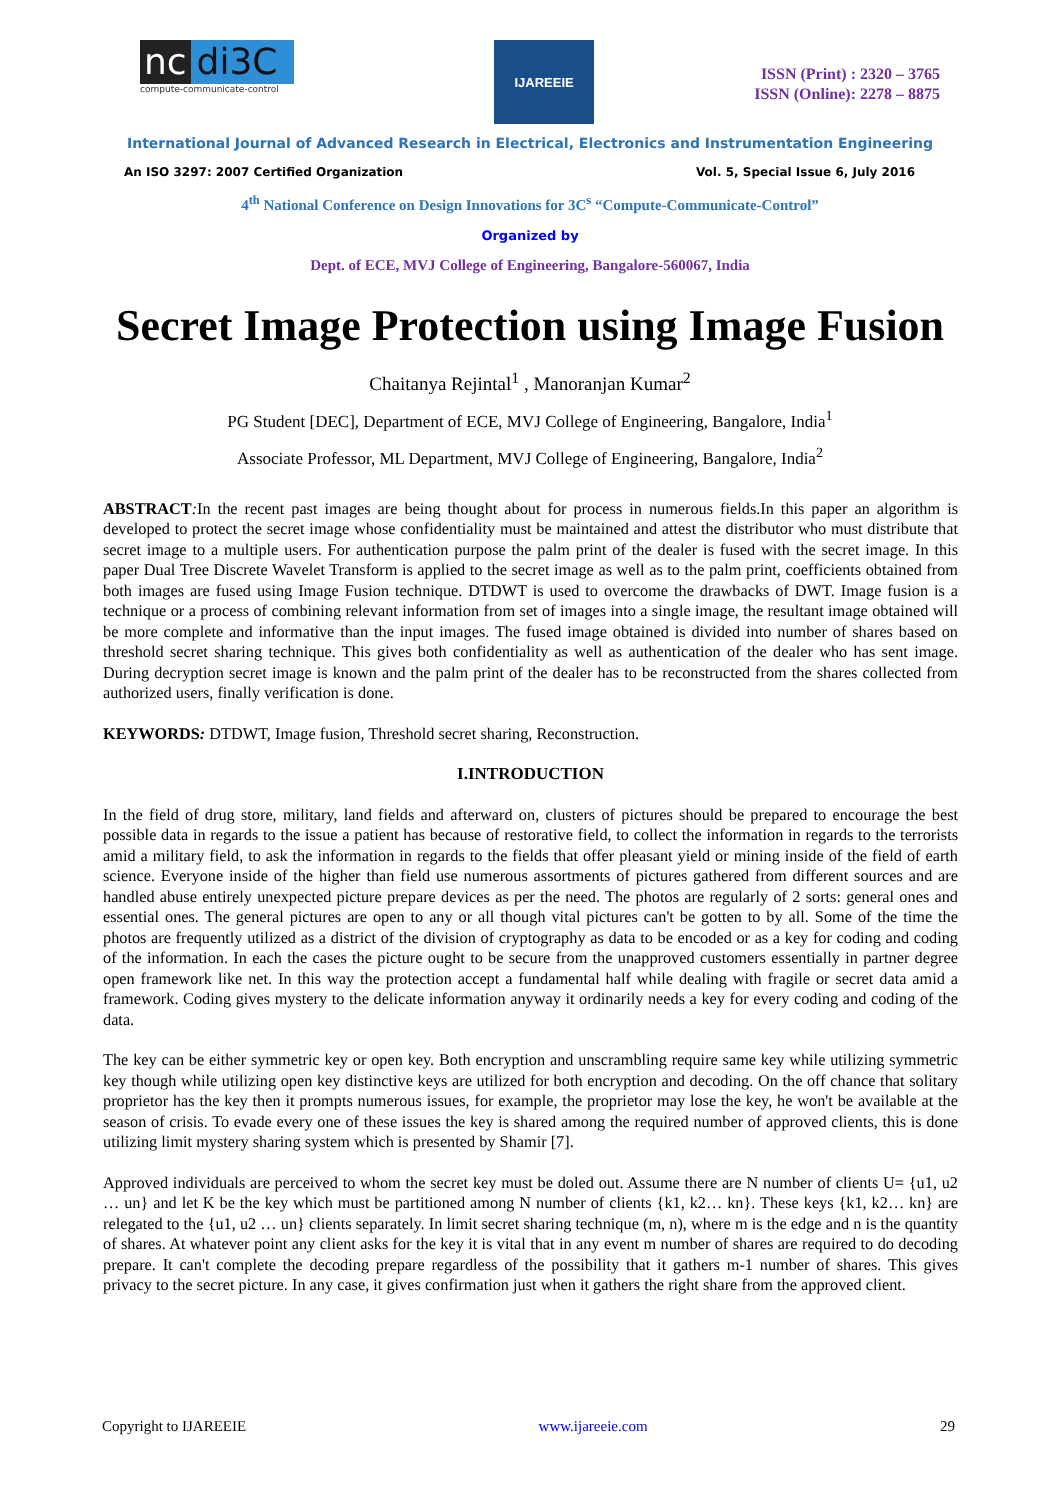nc di3C
compute-communicate-control
IJAREEIE
ISSN (Print) : 2320 – 3765
ISSN (Online): 2278 – 8875
International Journal of Advanced Research in Electrical, Electronics and Instrumentation Engineering
An ISO 3297: 2007 Certified Organization Vol. 5, Special Issue 6, July 2016
4<sup>th</sup> National Conference on Design Innovations for 3C<sup>s</sup> “Compute-Communicate-Control”
Organized by
Dept. of ECE, MVJ College of Engineering, Bangalore-560067, India
Secret Image Protection using Image Fusion
Chaitanya Rejintal<sup>1</sup> , Manoranjan Kumar<sup>2</sup>
PG Student [DEC], Department of ECE, MVJ College of Engineering, Bangalore, India<sup>1</sup>
Associate Professor, ML Department, MVJ College of Engineering, Bangalore, India<sup>2</sup>
ABSTRACT: In the recent past images are being thought about for process in numerous fields.In this paper an algorithm is developed to protect the secret image whose confidentiality must be maintained and attest the distributor who must distribute that secret image to a multiple users. For authentication purpose the palm print of the dealer is fused with the secret image. In this paper Dual Tree Discrete Wavelet Transform is applied to the secret image as well as to the palm print, coefficients obtained from both images are fused using Image Fusion technique. DTDWT is used to overcome the drawbacks of DWT. Image fusion is a technique or a process of combining relevant information from set of images into a single image, the resultant image obtained will be more complete and informative than the input images. The fused image obtained is divided into number of shares based on threshold secret sharing technique. This gives both confidentiality as well as authentication of the dealer who has sent image. During decryption secret image is known and the palm print of the dealer has to be reconstructed from the shares collected from authorized users, finally verification is done.
KEYWORDS: DTDWT, Image fusion, Threshold secret sharing, Reconstruction.
I.INTRODUCTION
In the field of drug store, military, land fields and afterward on, clusters of pictures should be prepared to encourage the best possible data in regards to the issue a patient has because of restorative field, to collect the information in regards to the terrorists amid a military field, to ask the information in regards to the fields that offer pleasant yield or mining inside of the field of earth science. Everyone inside of the higher than field use numerous assortments of pictures gathered from different sources and are handled abuse entirely unexpected picture prepare devices as per the need. The photos are regularly of 2 sorts: general ones and essential ones. The general pictures are open to any or all though vital pictures can't be gotten to by all. Some of the time the photos are frequently utilized as a district of the division of cryptography as data to be encoded or as a key for coding and coding of the information. In each the cases the picture ought to be secure from the unapproved customers essentially in partner degree open framework like net. In this way the protection accept a fundamental half while dealing with fragile or secret data amid a framework. Coding gives mystery to the delicate information anyway it ordinarily needs a key for every coding and coding of the data.
The key can be either symmetric key or open key. Both encryption and unscrambling require same key while utilizing symmetric key though while utilizing open key distinctive keys are utilized for both encryption and decoding. On the off chance that solitary proprietor has the key then it prompts numerous issues, for example, the proprietor may lose the key, he won't be available at the season of crisis. To evade every one of these issues the key is shared among the required number of approved clients, this is done utilizing limit mystery sharing system which is presented by Shamir [7].
Approved individuals are perceived to whom the secret key must be doled out. Assume there are N number of clients U= {u1, u2 … un} and let K be the key which must be partitioned among N number of clients {k1, k2… kn}. These keys {k1, k2… kn} are relegated to the {u1, u2 … un} clients separately. In limit secret sharing technique (m, n), where m is the edge and n is the quantity of shares. At whatever point any client asks for the key it is vital that in any event m number of shares are required to do decoding prepare. It can't complete the decoding prepare regardless of the possibility that it gathers m-1 number of shares. This gives privacy to the secret picture. In any case, it gives confirmation just when it gathers the right share from the approved client.
Copyright to IJAREEIE www.ijareeie.com 29